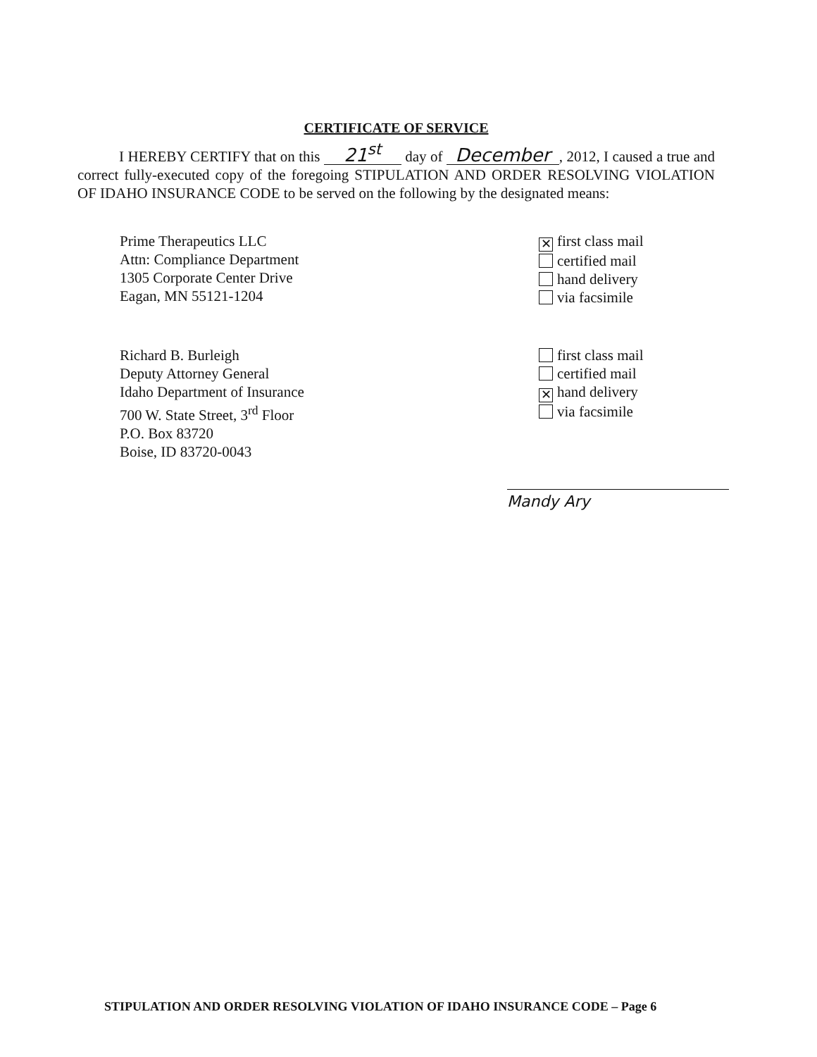CERTIFICATE OF SERVICE
I HEREBY CERTIFY that on this 21<sup>st</sup> day of December, 2012, I caused a true and correct fully-executed copy of the foregoing STIPULATION AND ORDER RESOLVING VIOLATION OF IDAHO INSURANCE CODE to be served on the following by the designated means:
Prime Therapeutics LLC
Attn: Compliance Department
1305 Corporate Center Drive
Eagan, MN 55121-1204
✕ first class mail
certified mail
hand delivery
via facsimile
Richard B. Burleigh
Deputy Attorney General
Idaho Department of Insurance
700 W. State Street, 3<sup>rd</sup> Floor
P.O. Box 83720
Boise, ID 83720-0043
first class mail
certified mail
✕ hand delivery
via facsimile
Mandy Ary
STIPULATION AND ORDER RESOLVING VIOLATION OF IDAHO INSURANCE CODE – Page 6